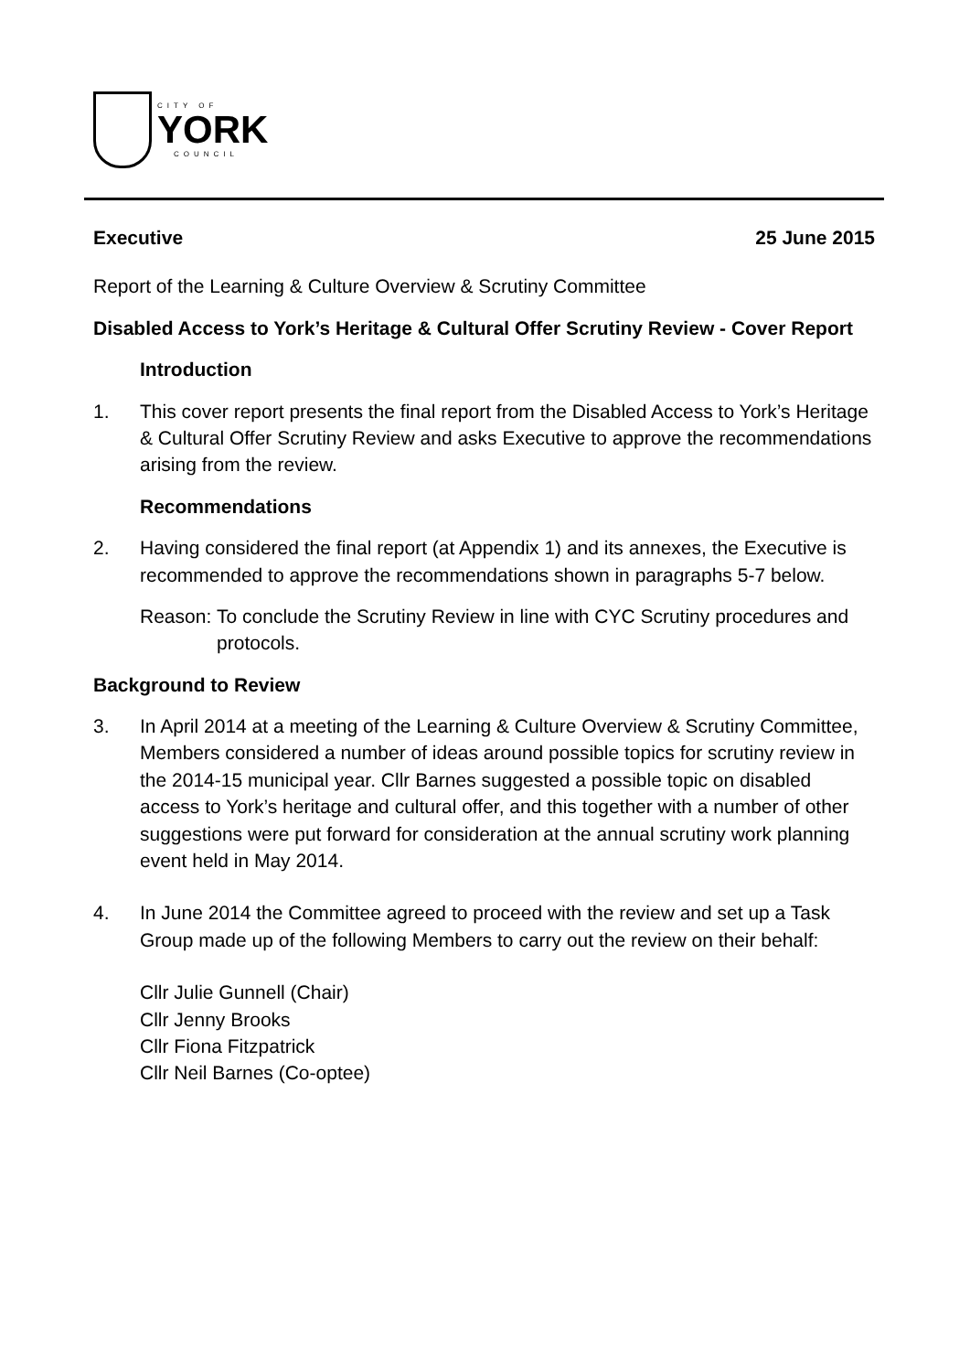CITY OF
YORK
COUNCIL
Executive 25 June 2015
Report of the Learning & Culture Overview & Scrutiny Committee
Disabled Access to York’s Heritage & Cultural Offer Scrutiny Review - Cover Report
Introduction
1. This cover report presents the final report from the Disabled Access to York’s Heritage & Cultural Offer Scrutiny Review and asks Executive to approve the recommendations arising from the review.
Recommendations
2. Having considered the final report (at Appendix 1) and its annexes, the Executive is recommended to approve the recommendations shown in paragraphs 5-7 below.
Reason: To conclude the Scrutiny Review in line with CYC Scrutiny procedures and protocols.
Background to Review
3. In April 2014 at a meeting of the Learning & Culture Overview & Scrutiny Committee, Members considered a number of ideas around possible topics for scrutiny review in the 2014-15 municipal year. Cllr Barnes suggested a possible topic on disabled access to York’s heritage and cultural offer, and this together with a number of other suggestions were put forward for consideration at the annual scrutiny work planning event held in May 2014.
4. In June 2014 the Committee agreed to proceed with the review and set up a Task Group made up of the following Members to carry out the review on their behalf:
Cllr Julie Gunnell (Chair)
Cllr Jenny Brooks
Cllr Fiona Fitzpatrick
Cllr Neil Barnes (Co-optee)